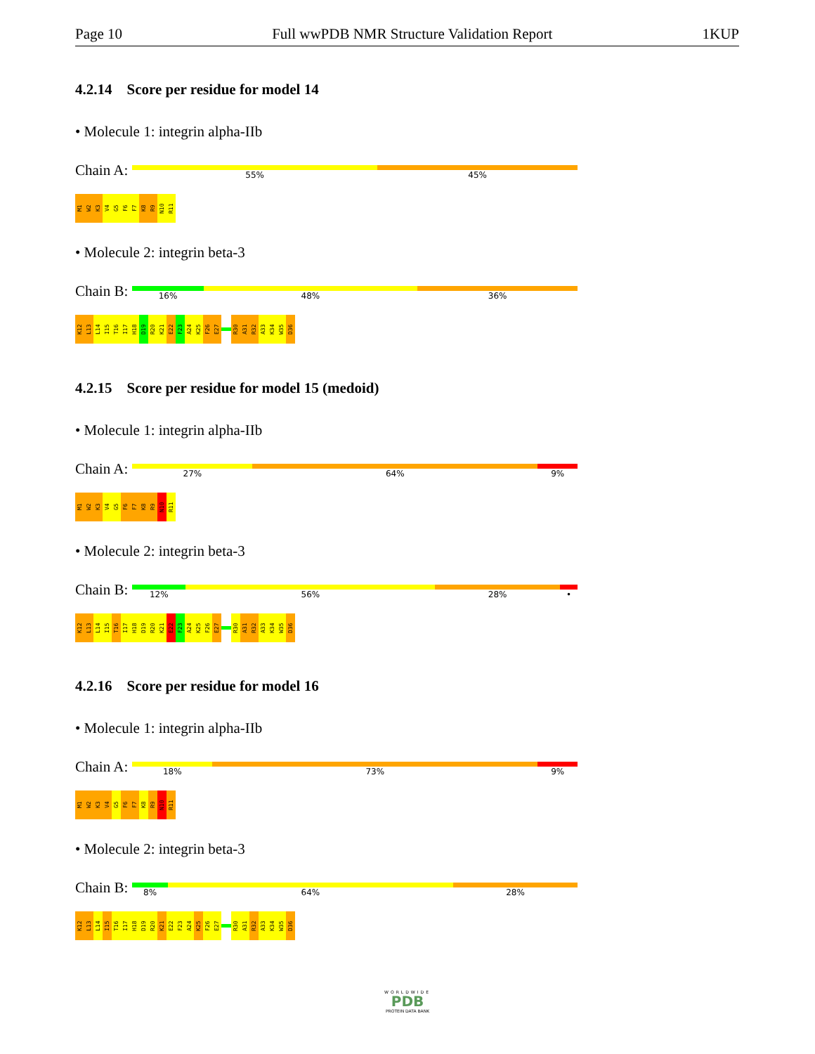Page 10 Full wwPDB NMR Structure Validation Report 1KUP
4.2.14 Score per residue for model 14
• Molecule 1: integrin alpha-IIb
Chain A:
55% 45%
M1 W2 K3 V4 G5 F6 F7 K8 R9 N10 R11
• Molecule 2: integrin beta-3
Chain B:
16% 48% 36%
K12 L13 L14 I15 T16 I17 H18 D19 R20 K21 E22 F23 A24 K25 F26 E27 R30 A31 R32 A33 K34 W35 D36
4.2.15 Score per residue for model 15 (medoid)
• Molecule 1: integrin alpha-IIb
Chain A:
27% 64% 9%
M1 W2 K3 V4 G5 F6 F7 K8 R9 N10 R11
• Molecule 2: integrin beta-3
Chain B:
12% 56% 28% •
K12 L13 L14 I15 T16 I17 H18 D19 R20 K21 E22 F23 A24 K25 F26 E27 R30 A31 R32 A33 K34 W35 D36
4.2.16 Score per residue for model 16
• Molecule 1: integrin alpha-IIb
Chain A:
18% 73% 9%
M1 W2 K3 V4 G5 F6 F7 K8 R9 N10 R11
• Molecule 2: integrin beta-3
Chain B:
8% 64% 28%
K12 L13 L14 I15 T16 I17 H18 D19 R20 K21 E22 F23 A24 K25 F26 E27 R30 A31 R32 A33 K34 W35 D36
WORLDWIDE
PDB
PROTEIN DATA BANK